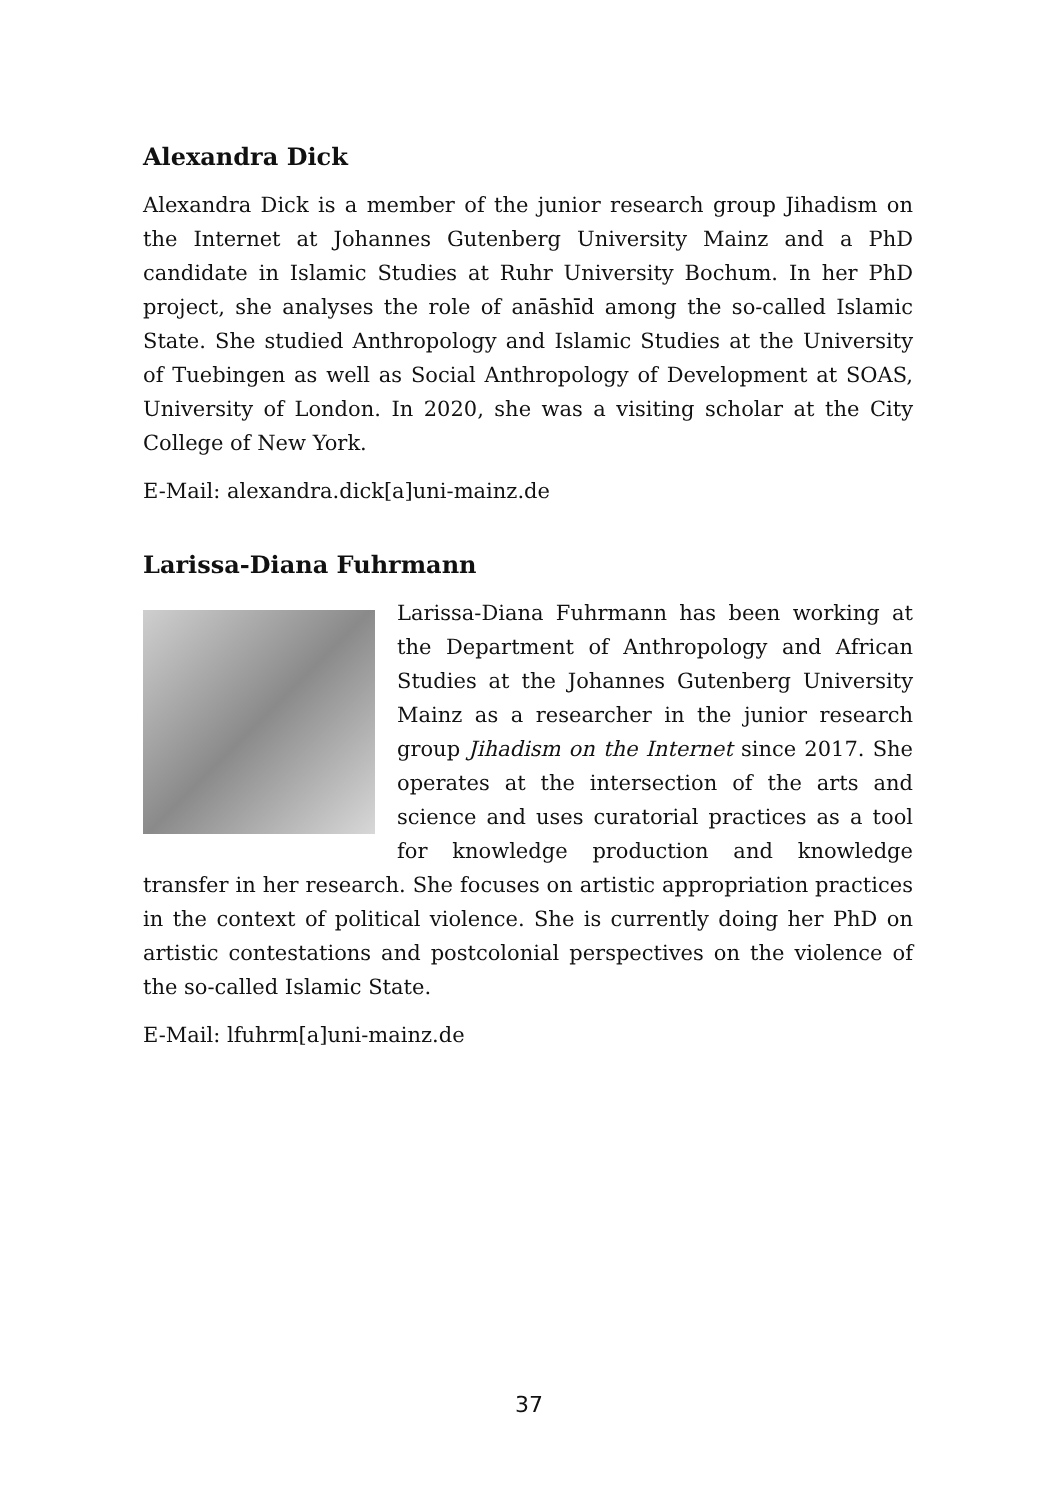Alexandra Dick
Alexandra Dick is a member of the junior research group Jihadism on the Internet at Johannes Gutenberg University Mainz and a PhD candidate in Islamic Studies at Ruhr University Bochum. In her PhD project, she analyses the role of anāshīd among the so-called Islamic State. She studied Anthropology and Islamic Studies at the University of Tuebingen as well as Social Anthropology of Development at SOAS, University of London. In 2020, she was a visiting scholar at the City College of New York.
E-Mail: alexandra.dick[a]uni-mainz.de
Larissa-Diana Fuhrmann
Larissa-Diana Fuhrmann has been working at the Department of Anthropology and African Studies at the Johannes Gutenberg University Mainz as a researcher in the junior research group Jihadism on the Internet since 2017. She operates at the intersection of the arts and science and uses curatorial practices as a tool for knowledge production and knowledge transfer in her research. She focuses on artistic appropriation practices in the context of political violence. She is currently doing her PhD on artistic contestations and postcolonial perspectives on the violence of the so-called Islamic State.
E-Mail: lfuhrm[a]uni-mainz.de
37